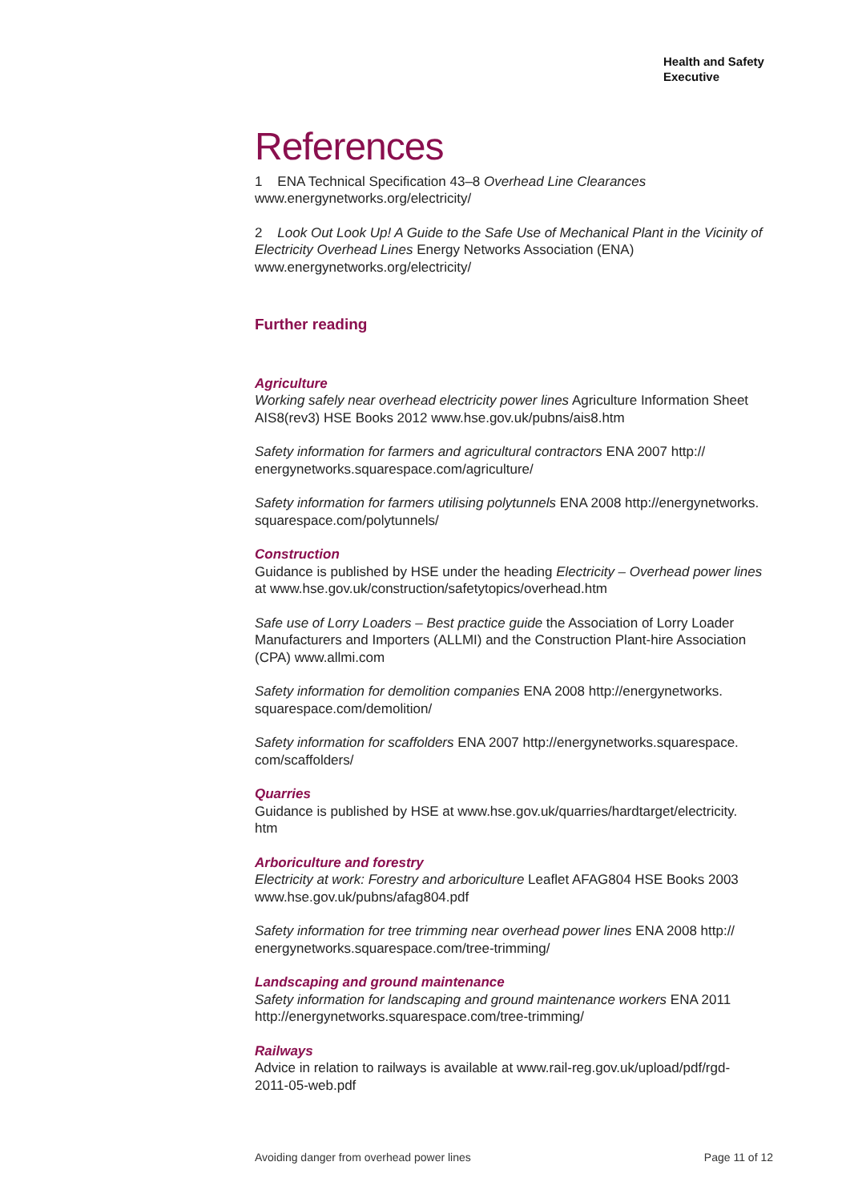Health and Safety
Executive
References
1 ENA Technical Specification 43–8 Overhead Line Clearances
www.energynetworks.org/electricity/
2 Look Out Look Up! A Guide to the Safe Use of Mechanical Plant in the Vicinity of Electricity Overhead Lines Energy Networks Association (ENA) www.energynetworks.org/electricity/
Further reading
Agriculture
Working safely near overhead electricity power lines Agriculture Information Sheet AIS8(rev3) HSE Books 2012 www.hse.gov.uk/pubns/ais8.htm
Safety information for farmers and agricultural contractors ENA 2007 http://
energynetworks.squarespace.com/agriculture/
Safety information for farmers utilising polytunnels ENA 2008 http://energynetworks.
squarespace.com/polytunnels/
Construction
Guidance is published by HSE under the heading Electricity – Overhead power lines at www.hse.gov.uk/construction/safetytopics/overhead.htm
Safe use of Lorry Loaders – Best practice guide the Association of Lorry Loader Manufacturers and Importers (ALLMI) and the Construction Plant-hire Association (CPA) www.allmi.com
Safety information for demolition companies ENA 2008 http://energynetworks.
squarespace.com/demolition/
Safety information for scaffolders ENA 2007 http://energynetworks.squarespace.
com/scaffolders/
Quarries
Guidance is published by HSE at www.hse.gov.uk/quarries/hardtarget/electricity.
htm
Arboriculture and forestry
Electricity at work: Forestry and arboriculture Leaflet AFAG804 HSE Books 2003 www.hse.gov.uk/pubns/afag804.pdf
Safety information for tree trimming near overhead power lines ENA 2008 http://
energynetworks.squarespace.com/tree-trimming/
Landscaping and ground maintenance
Safety information for landscaping and ground maintenance workers ENA 2011 http://energynetworks.squarespace.com/tree-trimming/
Railways
Advice in relation to railways is available at www.rail-reg.gov.uk/upload/pdf/rgd-
2011-05-web.pdf
Avoiding danger from overhead power lines Page 11 of 12